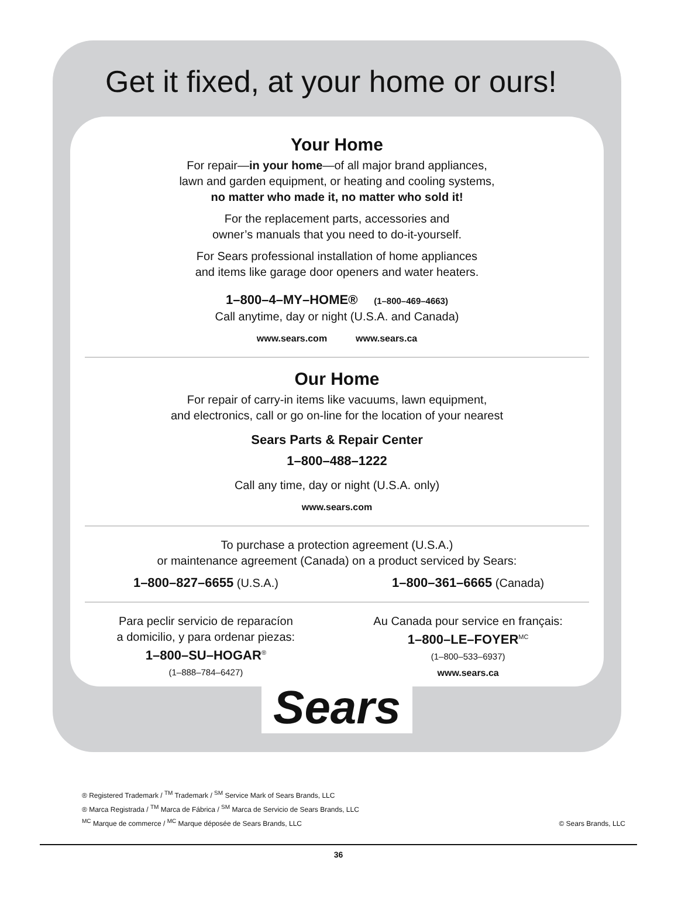Get it fixed, at your home or ours!
Your Home
For repair—in your home—of all major brand appliances,
lawn and garden equipment, or heating and cooling systems,
no matter who made it, no matter who sold it!
For the replacement parts, accessories and
owner’s manuals that you need to do-it-yourself.
For Sears professional installation of home appliances
and items like garage door openers and water heaters.
1–800–4–MY–HOME® (1–800–469–4663)
Call anytime, day or night (U.S.A. and Canada)
www.sears.com www.sears.ca
Our Home
For repair of carry-in items like vacuums, lawn equipment,
and electronics, call or go on-line for the location of your nearest
Sears Parts & Repair Center
1–800–488–1222
Call any time, day or night (U.S.A. only)
www.sears.com
To purchase a protection agreement (U.S.A.)
or maintenance agreement (Canada) on a product serviced by Sears:
1–800–827–6655 (U.S.A.) 1–800–361–6665 (Canada)
Para peclir servicio de reparacíon
a domicilio, y para ordenar piezas:
1–800–SU–HOGAR<sup>®</sup>
(1–888–784–6427)
Au Canada pour service en français:
1–800–LE–FOYER<sup>MC</sup>
(1–800–533–6937)
www.sears.ca
Sears
® Registered Trademark / <sup>TM</sup> Trademark / <sup>SM</sup> Service Mark of Sears Brands, LLC
® Marca Registrada / <sup>TM</sup> Marca de Fábrica / <sup>SM</sup> Marca de Servicio de Sears Brands, LLC
<sup>MC</sup> Marque de commerce / <sup>MC</sup> Marque déposée de Sears Brands, LLC
© Sears Brands, LLC
36